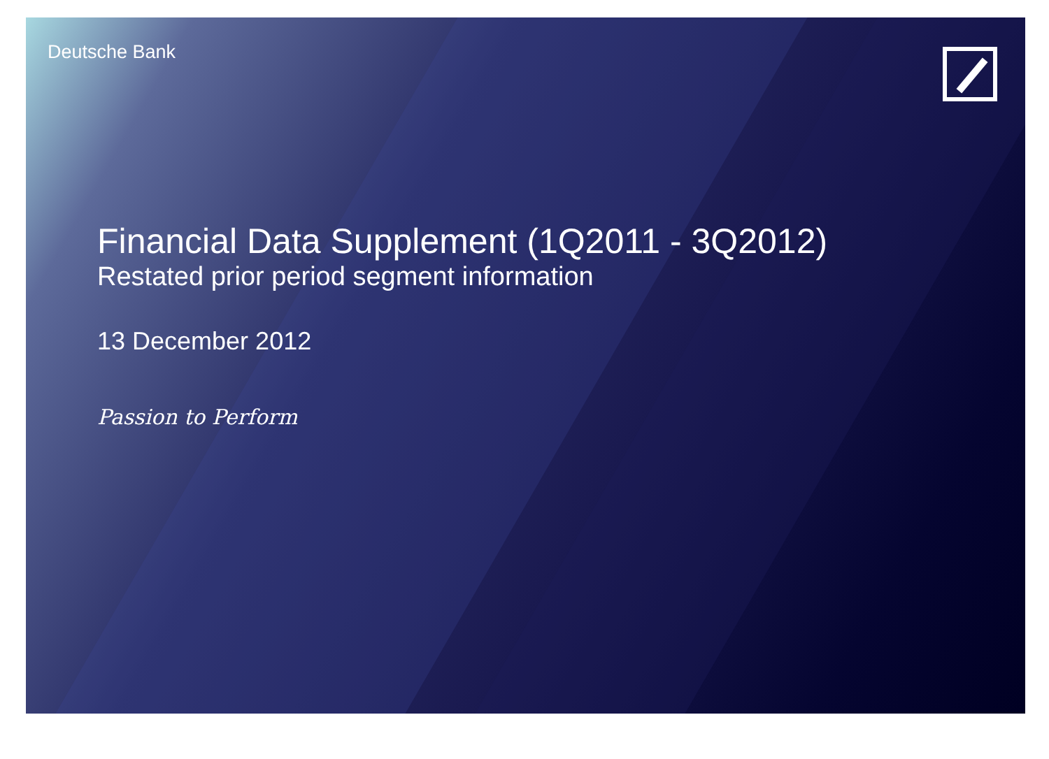Deutsche Bank
Financial Data Supplement (1Q2011 - 3Q2012)
Restated prior period segment information
13 December 2012
Passion to Perform